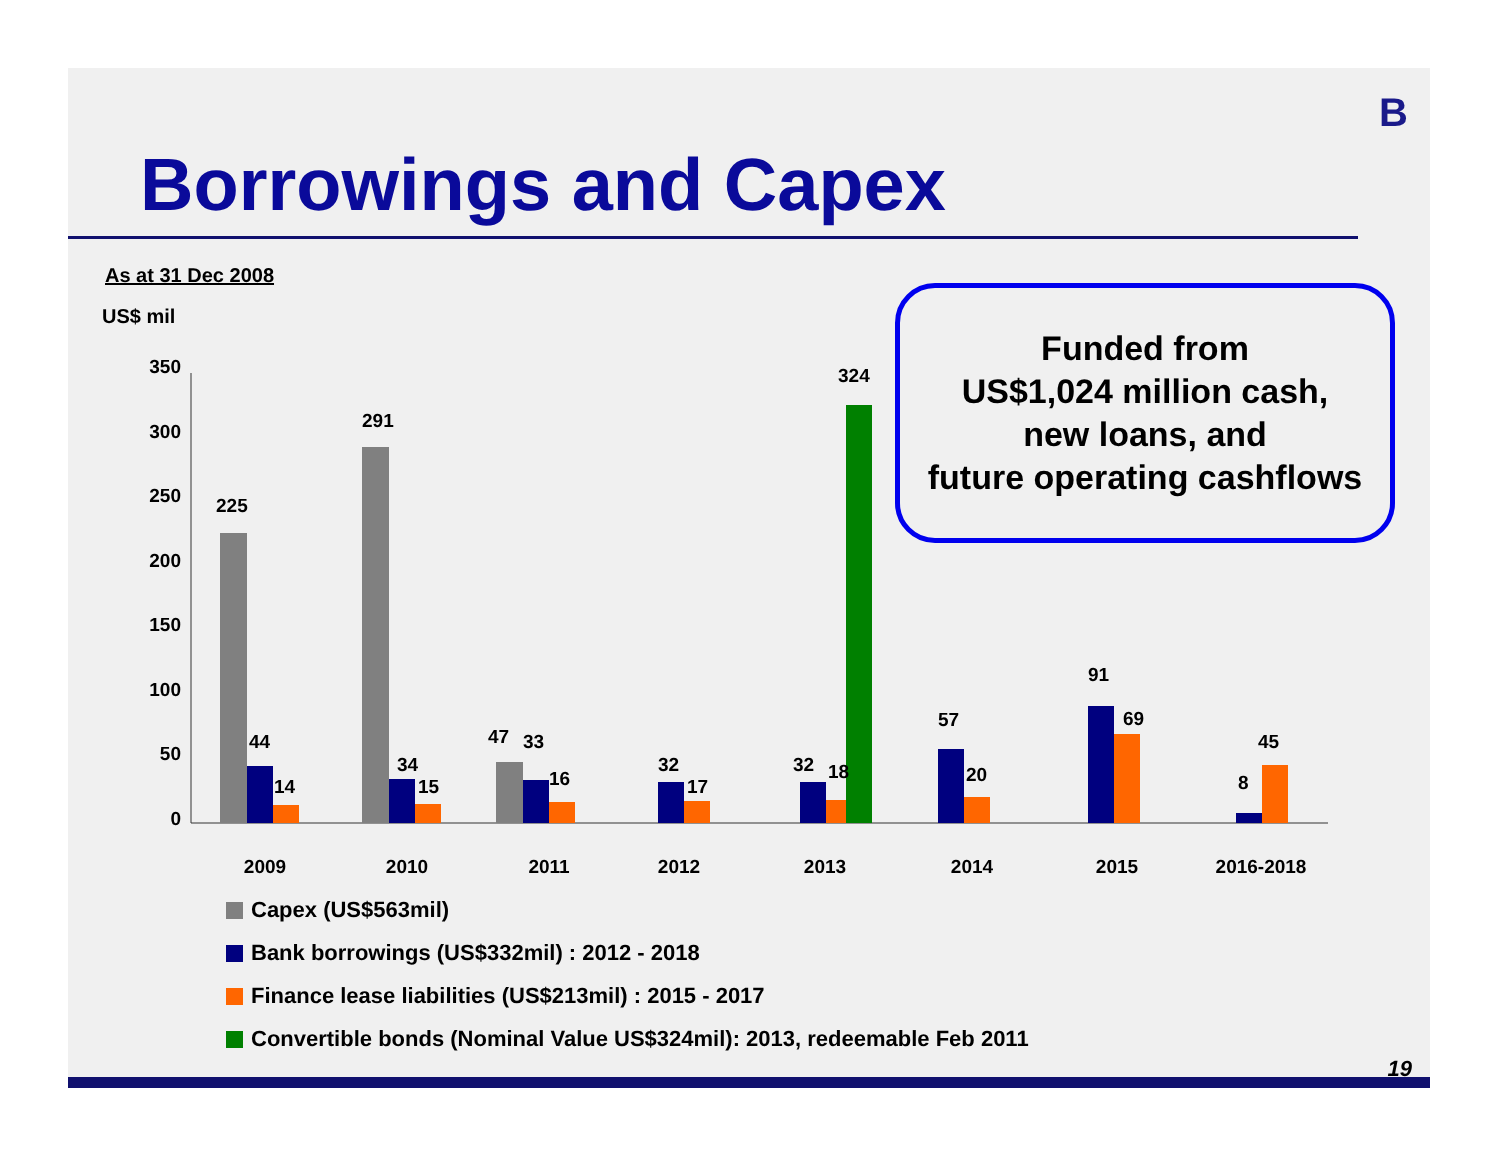B
Borrowings and Capex
As at 31 Dec 2008
US$ mil
350
300
250
200
150
100
50
0
225
44
14
291
34
15
47
33
16
32
17
32
18
324
57
20
91
69
8
45
2009
2010
2011
2012
2013
2014
2015
2016-2018
Funded from
US$1,024 million cash,
new loans, and
future operating cashflows
Capex (US$563mil)
Bank borrowings (US$332mil) : 2012 - 2018
Finance lease liabilities (US$213mil) : 2015 - 2017
Convertible bonds (Nominal Value US$324mil): 2013, redeemable Feb 2011
19